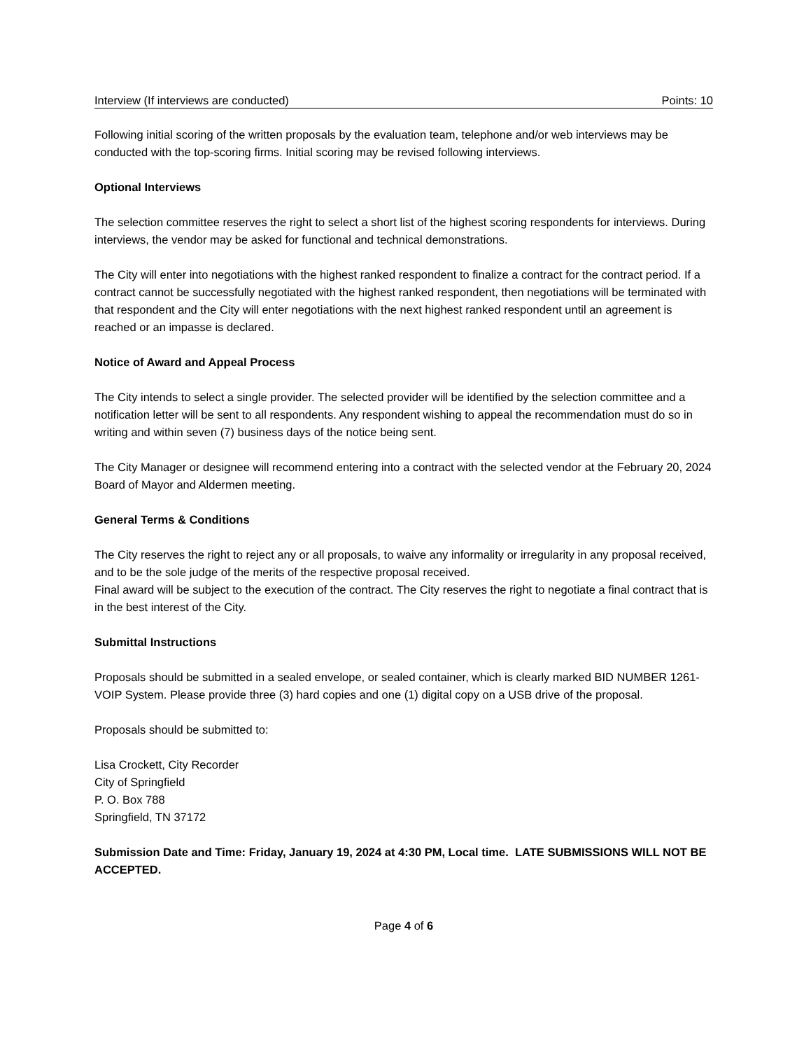Interview (If interviews are conducted) Points: 10
Following initial scoring of the written proposals by the evaluation team, telephone and/or web interviews may be conducted with the top-scoring firms. Initial scoring may be revised following interviews.
Optional Interviews
The selection committee reserves the right to select a short list of the highest scoring respondents for interviews. During interviews, the vendor may be asked for functional and technical demonstrations.
The City will enter into negotiations with the highest ranked respondent to finalize a contract for the contract period. If a contract cannot be successfully negotiated with the highest ranked respondent, then negotiations will be terminated with that respondent and the City will enter negotiations with the next highest ranked respondent until an agreement is reached or an impasse is declared.
Notice of Award and Appeal Process
The City intends to select a single provider. The selected provider will be identified by the selection committee and a notification letter will be sent to all respondents. Any respondent wishing to appeal the recommendation must do so in writing and within seven (7) business days of the notice being sent.
The City Manager or designee will recommend entering into a contract with the selected vendor at the February 20, 2024 Board of Mayor and Aldermen meeting.
General Terms & Conditions
The City reserves the right to reject any or all proposals, to waive any informality or irregularity in any proposal received, and to be the sole judge of the merits of the respective proposal received.
Final award will be subject to the execution of the contract. The City reserves the right to negotiate a final contract that is in the best interest of the City.
Submittal Instructions
Proposals should be submitted in a sealed envelope, or sealed container, which is clearly marked BID NUMBER 1261-VOIP System. Please provide three (3) hard copies and one (1) digital copy on a USB drive of the proposal.
Proposals should be submitted to:
Lisa Crockett, City Recorder
City of Springfield
P. O. Box 788
Springfield, TN 37172
Submission Date and Time: Friday, January 19, 2024 at 4:30 PM, Local time. LATE SUBMISSIONS WILL NOT BE ACCEPTED.
Page 4 of 6